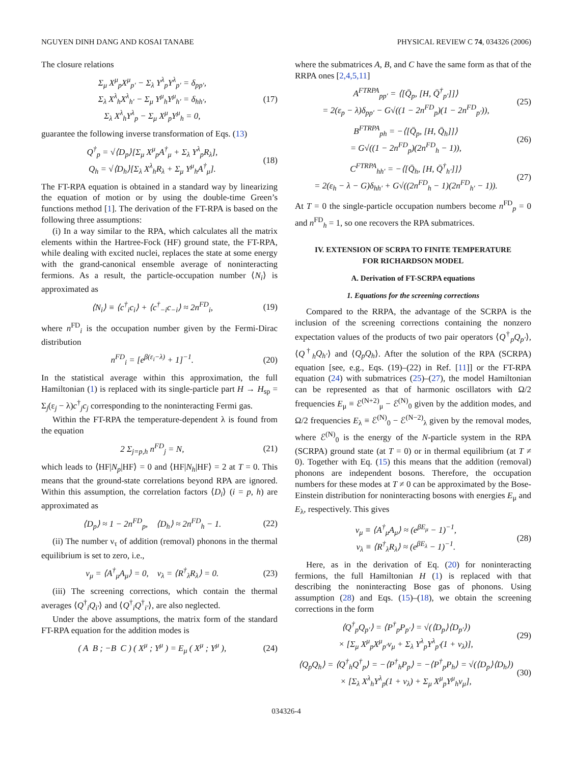NGUYEN DINH DANG AND KOSAI TANABE PHYSICAL REVIEW C 74, 034326 (2006)
The closure relations
Σ<sub>μ</sub> X<sup>μ</sup><sub>p</sub>X<sup>μ</sup><sub>p′</sub> − Σ<sub>λ</sub> Y<sup>λ</sup><sub>p</sub>Y<sup>λ</sup><sub>p′</sub> = δ<sub>pp′</sub>,
Σ<sub>λ</sub> X<sup>λ</sup><sub>h</sub>X<sup>λ</sup><sub>h′</sub> − Σ<sub>μ</sub> Y<sup>μ</sup><sub>h</sub>Y<sup>μ</sup><sub>h′</sub> = δ<sub>hh′</sub>,
Σ<sub>λ</sub> X<sup>λ</sup><sub>h</sub>Y<sup>λ</sup><sub>p</sub> − Σ<sub>μ</sub> X<sup>μ</sup><sub>p</sub>Y<sup>μ</sup><sub>h</sub> = 0, (17)
guarantee the following inverse transformation of Eqs. (13)
Q<sup>†</sup><sub>p</sub> = √⟨D<sub>p</sub>⟩[Σ<sub>μ</sub> X<sup>μ</sup><sub>p</sub>A<sup>†</sup><sub>μ</sub> + Σ<sub>λ</sub> Y<sup>λ</sup><sub>p</sub>R<sub>λ</sub>],
Q<sub>h</sub> = √⟨D<sub>h</sub>⟩[Σ<sub>λ</sub> X<sup>λ</sup><sub>h</sub>R<sub>λ</sub> + Σ<sub>μ</sub> Y<sup>μ</sup><sub>h</sub>A<sup>†</sup><sub>μ</sub>]. (18)
The FT-RPA equation is obtained in a standard way by linearizing the equation of motion or by using the double-time Green’s functions method [1]. The derivation of the FT-RPA is based on the following three assumptions:
(i) In a way similar to the RPA, which calculates all the matrix elements within the Hartree-Fock (HF) ground state, the FT-RPA, while dealing with excited nuclei, replaces the state at some energy with the grand-canonical ensemble average of noninteracting fermions. As a result, the particle-occupation number ⟨N<sub>i</sub>⟩ is approximated as
⟨N<sub>i</sub>⟩ ≡ ⟨c<sup>†</sup><sub>i</sub>c<sub>i</sub>⟩ + ⟨c<sup>†</sup><sub>−i</sub>c<sub>−i</sub>⟩ ≈ 2n<sup>FD</sup><sub>i</sub>, (19)
where n<sup>FD</sup><sub>i</sub> is the occupation number given by the Fermi-Dirac distribution
n<sup>FD</sup><sub>i</sub> = [e<sup>β(ε<sub>i</sub>−λ)</sup> + 1]<sup>−1</sup>. (20)
In the statistical average within this approximation, the full Hamiltonian (1) is replaced with its single-particle part H → H<sub>sp</sub> = Σ<sub>j</sub>(ε<sub>j</sub> − λ)c<sup>†</sup><sub>j</sub>c<sub>j</sub> corresponding to the noninteracting Fermi gas.
Within the FT-RPA the temperature-dependent λ is found from the equation
2 Σ<sub>j=p,h</sub> n<sup>FD</sup><sub>j</sub> = N, (21)
which leads to ⟨HF|N<sub>p</sub>|HF⟩ = 0 and ⟨HF|N<sub>h</sub>|HF⟩ = 2 at T = 0. This means that the ground-state correlations beyond RPA are ignored. Within this assumption, the correlation factors ⟨D<sub>i</sub>⟩ (i = p, h) are approximated as
⟨D<sub>p</sub>⟩ ≈ 1 − 2n<sup>FD</sup><sub>p</sub>, ⟨D<sub>h</sub>⟩ ≈ 2n<sup>FD</sup><sub>h</sub> − 1. (22)
(ii) The number ν<sub>τ</sub> of addition (removal) phonons in the thermal equilibrium is set to zero, i.e.,
ν<sub>μ</sub> = ⟨A<sup>†</sup><sub>μ</sub>A<sub>μ</sub>⟩ = 0, ν<sub>λ</sub> = ⟨R<sup>†</sup><sub>λ</sub>R<sub>λ</sub>⟩ = 0. (23)
(iii) The screening corrections, which contain the thermal averages ⟨Q<sup>†</sup><sub>i</sub>Q<sub>i′</sub>⟩ and ⟨Q<sup>†</sup><sub>i</sub>Q<sup>†</sup><sub>i′</sub>⟩, are also neglected.
Under the above assumptions, the matrix form of the standard FT-RPA equation for the addition modes is
( A B ; −B C ) ( X<sup>μ</sup> ; Y<sup>μ</sup> ) = E<sub>μ</sub> ( X<sup>μ</sup> ; Y<sup>μ</sup> ), (24)
where the submatrices A, B, and C have the same form as that of the RRPA ones [2,4,5,11]
A<sup>FTRPA</sup><sub>pp′</sub> = ⟨[Q̄<sub>p</sub>, [H, Q̄<sup>†</sup><sub>p′</sub>]]⟩
= 2(ε<sub>p</sub> − λ)δ<sub>pp′</sub> − G√((1 − 2n<sup>FD</sup><sub>p</sub>)(1 − 2n<sup>FD</sup><sub>p′</sub>)), (25)
B<sup>FTRPA</sup><sub>ph</sub> = −⟨[Q̄<sub>p</sub>, [H, Q̄<sub>h</sub>]]⟩
= G√((1 − 2n<sup>FD</sup><sub>p</sub>)(2n<sup>FD</sup><sub>h</sub> − 1)), (26)
C<sup>FTRPA</sup><sub>hh′</sub> = −⟨[Q̄<sub>h</sub>, [H, Q̄<sup>†</sup><sub>h′</sub>]]⟩
= 2(ε<sub>h</sub> − λ − G)δ<sub>hh′</sub> + G√((2n<sup>FD</sup><sub>h</sub> − 1)(2n<sup>FD</sup><sub>h′</sub> − 1)). (27)
At T = 0 the single-particle occupation numbers become n<sup>FD</sup><sub>p</sub> = 0 and n<sup>FD</sup><sub>h</sub> = 1, so one recovers the RPA submatrices.
IV. EXTENSION OF SCRPA TO FINITE TEMPERATURE
FOR RICHARDSON MODEL
A. Derivation of FT-SCRPA equations
1. Equations for the screening corrections
Compared to the RRPA, the advantage of the SCRPA is the inclusion of the screening corrections containing the nonzero expectation values of the products of two pair operators ⟨Q<sup>†</sup><sub>p</sub>Q<sub>p′</sub>⟩, ⟨Q<sup>†</sup><sub>h</sub>Q<sub>h′</sub>⟩ and ⟨Q<sub>p</sub>Q<sub>h</sub>⟩. After the solution of the RPA (SCRPA) equation [see, e.g., Eqs. (19)–(22) in Ref. [11]] or the FT-RPA equation (24) with submatrices (25)–(27), the model Hamiltonian can be represented as that of harmonic oscillators with Ω/2 frequencies E<sub>μ</sub> ≡ ℰ<sup>(N+2)</sup><sub>μ</sub> − ℰ<sup>(N)</sup><sub>0</sub> given by the addition modes, and Ω/2 frequencies E<sub>λ</sub> ≡ ℰ<sup>(N)</sup><sub>0</sub> − ℰ<sup>(N−2)</sup><sub>λ</sub> given by the removal modes, where ℰ<sup>(N)</sup><sub>0</sub> is the energy of the N-particle system in the RPA (SCRPA) ground state (at T = 0) or in thermal equilibrium (at T ≠ 0). Together with Eq. (15) this means that the addition (removal) phonons are independent bosons. Therefore, the occupation numbers for these modes at T ≠ 0 can be approximated by the Bose-Einstein distribution for noninteracting bosons with energies E<sub>μ</sub> and E<sub>λ</sub>, respectively. This gives
ν<sub>μ</sub> ≡ ⟨A<sup>†</sup><sub>μ</sub>A<sub>μ</sub>⟩ ≈ (e<sup>βE<sub>μ</sub></sup> − 1)<sup>−1</sup>,
ν<sub>λ</sub> ≡ ⟨R<sup>†</sup><sub>λ</sub>R<sub>λ</sub>⟩ ≈ (e<sup>βE<sub>λ</sub></sup> − 1)<sup>−1</sup>. (28)
Here, as in the derivation of Eq. (20) for noninteracting fermions, the full Hamiltonian H (1) is replaced with that describing the noninteracting Bose gas of phonons. Using assumption (28) and Eqs. (15)–(18), we obtain the screening corrections in the form
⟨Q<sup>†</sup><sub>p</sub>Q<sub>p′</sub>⟩ = ⟨P<sup>†</sup><sub>p</sub>P<sub>p′</sub>⟩ = √(⟨D<sub>p</sub>⟩⟨D<sub>p′</sub>⟩)
× [Σ<sub>μ</sub> X<sup>μ</sup><sub>p</sub>X<sup>μ</sup><sub>p′</sub>ν<sub>μ</sub> + Σ<sub>λ</sub> Y<sup>λ</sup><sub>p</sub>Y<sup>λ</sup><sub>p′</sub>(1 + ν<sub>λ</sub>)], (29)
⟨Q<sub>p</sub>Q<sub>h</sub>⟩ = ⟨Q<sup>†</sup><sub>h</sub>Q<sup>†</sup><sub>p</sub>⟩ = −⟨P<sup>†</sup><sub>h</sub>P<sub>p</sub>⟩ = −⟨P<sup>†</sup><sub>p</sub>P<sub>h</sub>⟩ = √(⟨D<sub>p</sub>⟩⟨D<sub>h</sub>⟩)
× [Σ<sub>λ</sub> X<sup>λ</sup><sub>h</sub>Y<sup>λ</sup><sub>p</sub>(1 + ν<sub>λ</sub>) + Σ<sub>μ</sub> X<sup>μ</sup><sub>p</sub>Y<sup>μ</sup><sub>h</sub>ν<sub>μ</sub>], (30)
034326-4